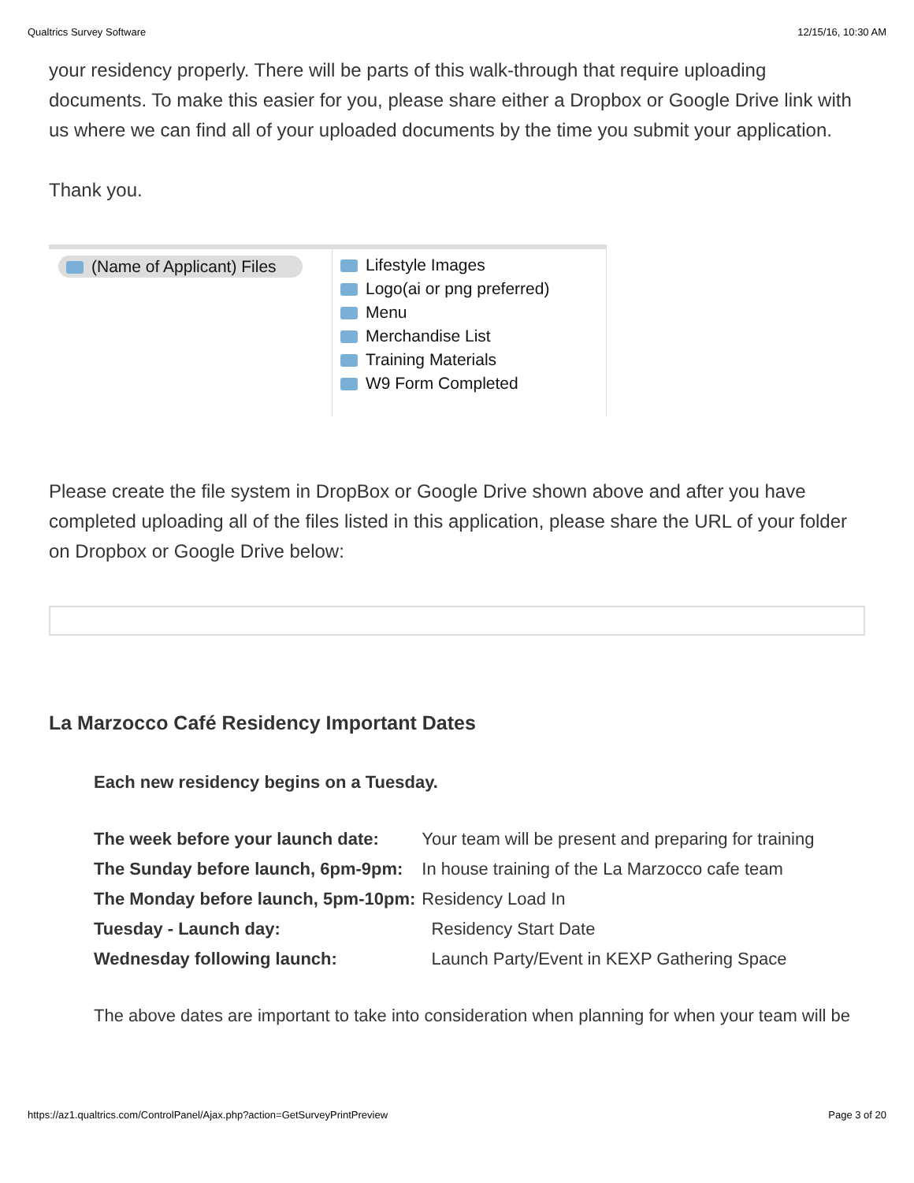Qualtrics Survey Software 12/15/16, 10:30 AM
your residency properly. There will be parts of this walk-through that require uploading documents. To make this easier for you, please share either a Dropbox or Google Drive link with us where we can find all of your uploaded documents by the time you submit your application.
Thank you.
(Name of Applicant) Files
Lifestyle Images
Logo(ai or png preferred)
Menu
Merchandise List
Training Materials
W9 Form Completed
Please create the file system in DropBox or Google Drive shown above and after you have completed uploading all of the files listed in this application, please share the URL of your folder on Dropbox or Google Drive below:
La Marzocco Café Residency Important Dates
Each new residency begins on a Tuesday.
| The week before your launch date: | Your team will be present and preparing for training |
| The Sunday before launch, 6pm-9pm: | In house training of the La Marzocco cafe team |
| The Monday before launch, 5pm-10pm: | Residency Load In |
| Tuesday - Launch day: | Residency Start Date |
| Wednesday following launch: | Launch Party/Event in KEXP Gathering Space |
The above dates are important to take into consideration when planning for when your team will be
https://az1.qualtrics.com/ControlPanel/Ajax.php?action=GetSurveyPrintPreview Page 3 of 20